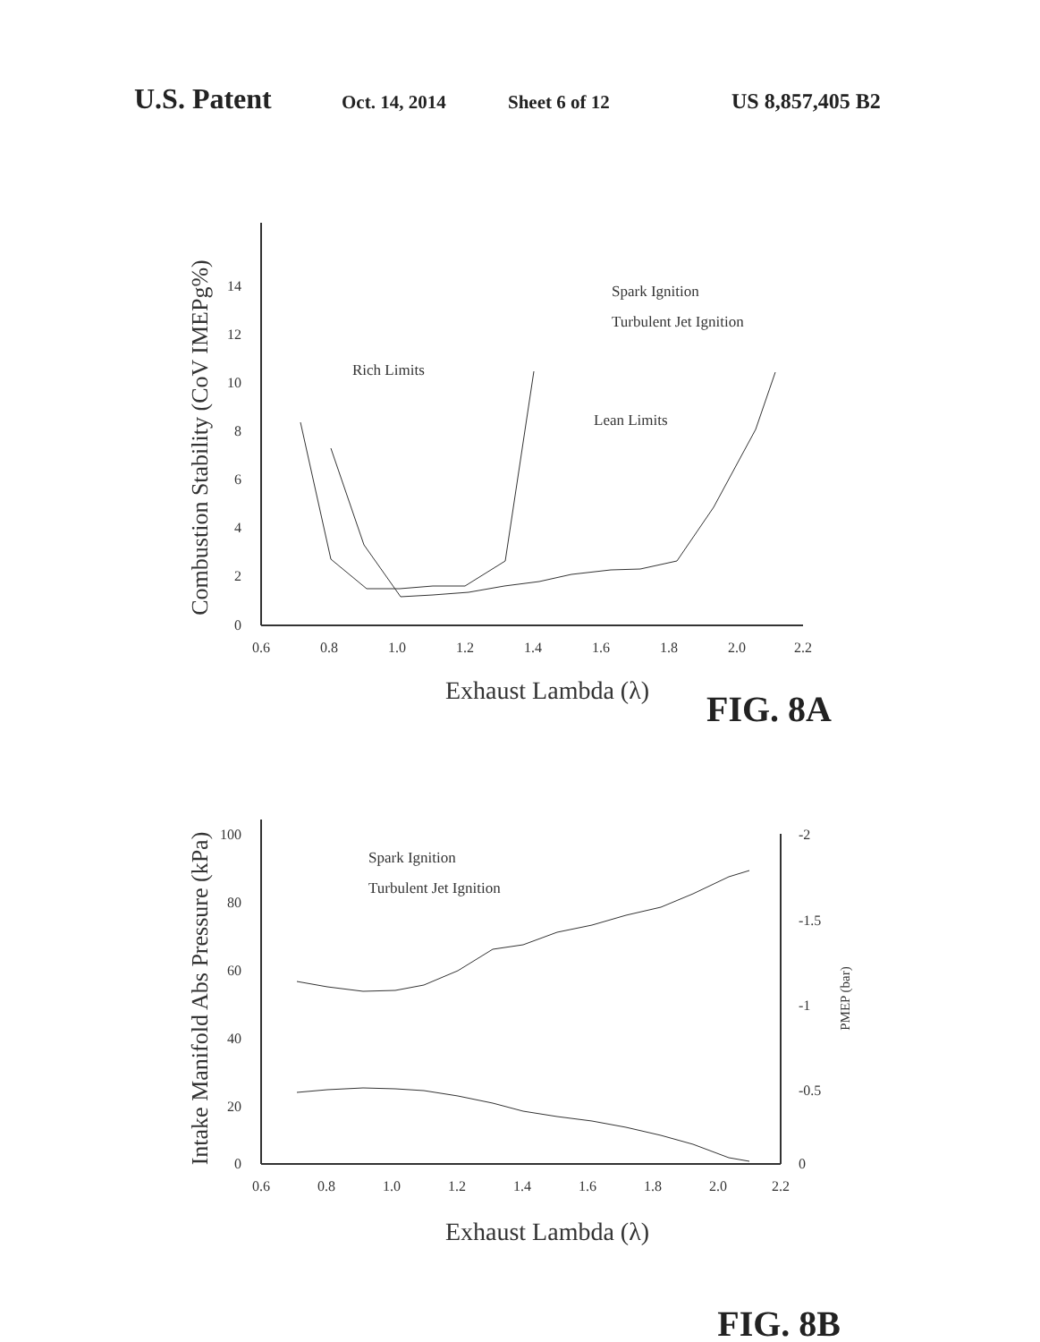U.S. Patent Oct. 14, 2014 Sheet 6 of 12 US 8,857,405 B2
0
2
4
6
8
10
12
14
0.6
0.8
1.0
1.2
1.4
1.6
1.8
2.0
2.2
Exhaust Lambda (λ)
Combustion Stability (CoV IMEPg%)
Rich Limits
Lean Limits
Spark Ignition
Turbulent Jet Ignition
FIG. 8A
100
80
60
40
20
0
-2
-1.5
-1
-0.5
0
0.6
0.8
1.0
1.2
1.4
1.6
1.8
2.0
2.2
Exhaust Lambda (λ)
Intake Manifold Abs Pressure (kPa)
PMEP (bar)
Spark Ignition
Turbulent Jet Ignition
FIG. 8B